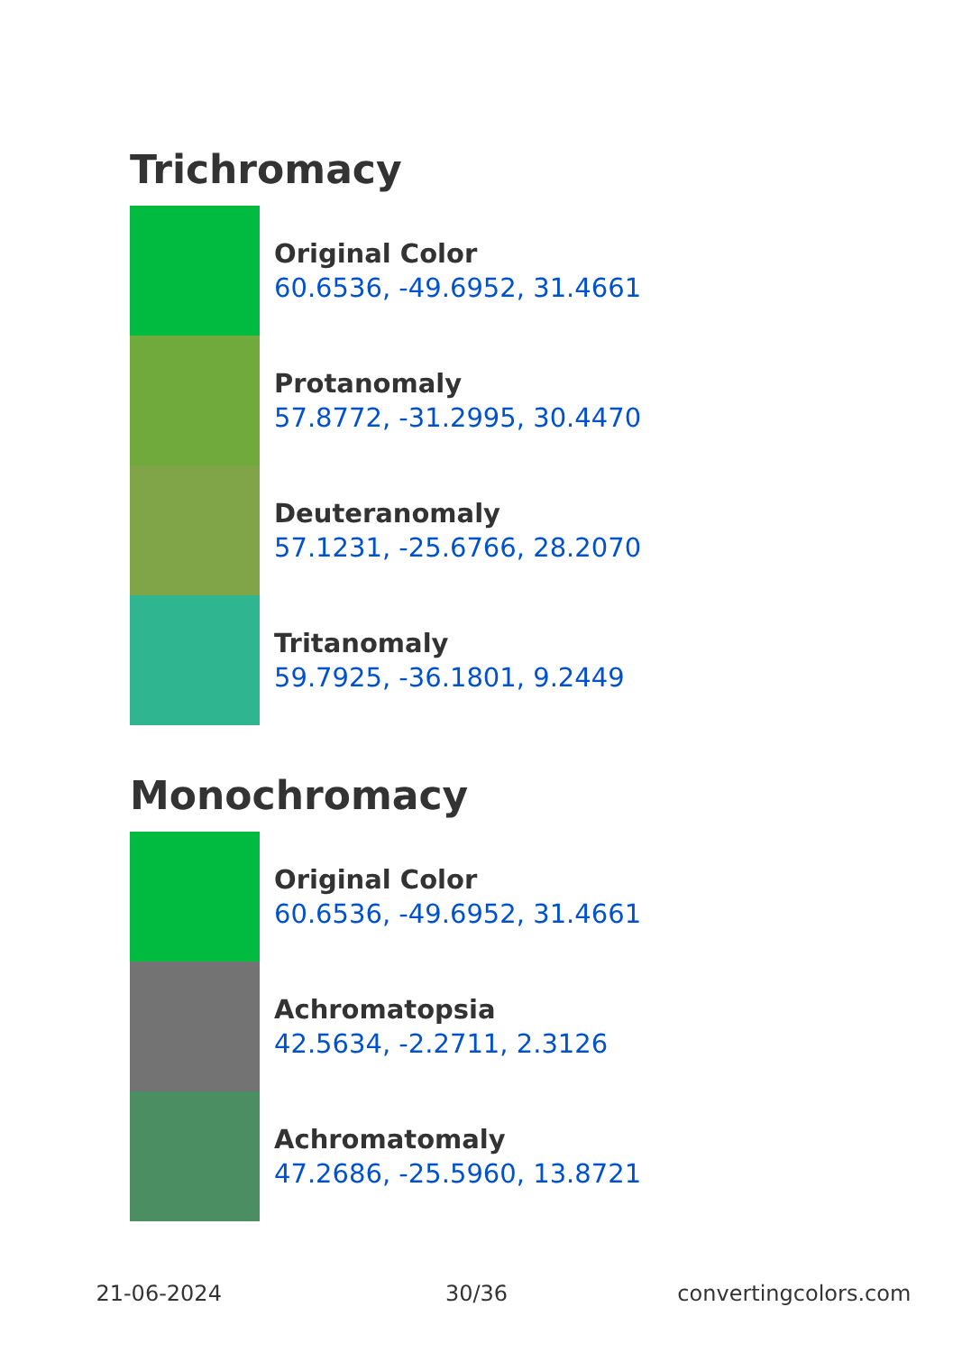Trichromacy
Original Color
60.6536, -49.6952, 31.4661
Protanomaly
57.8772, -31.2995, 30.4470
Deuteranomaly
57.1231, -25.6766, 28.2070
Tritanomaly
59.7925, -36.1801, 9.2449
Monochromacy
Original Color
60.6536, -49.6952, 31.4661
Achromatopsia
42.5634, -2.2711, 2.3126
Achromatomaly
47.2686, -25.5960, 13.8721
21-06-2024 30/36 convertingcolors.com